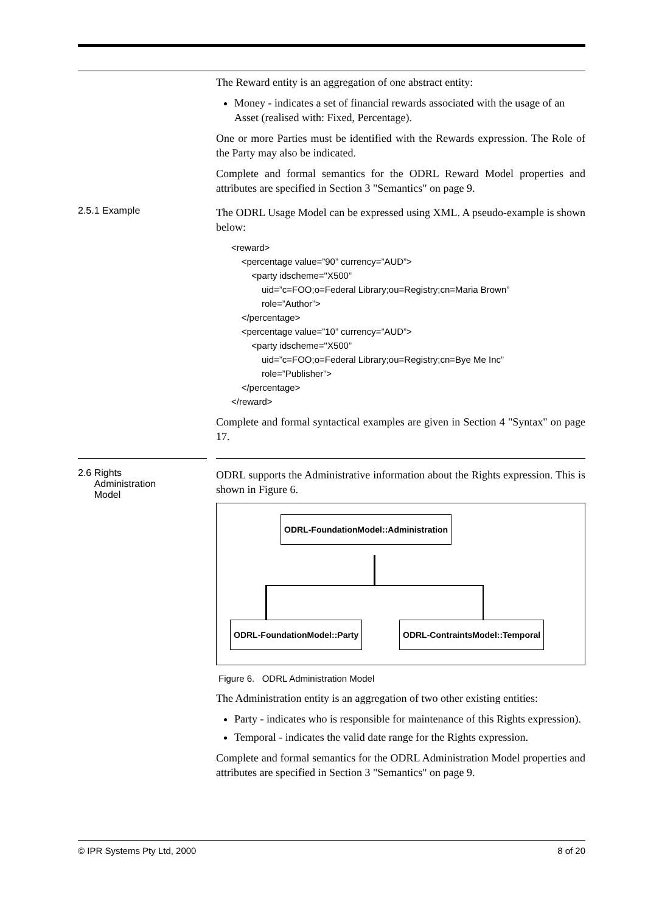The Reward entity is an aggregation of one abstract entity:
Money - indicates a set of financial rewards associated with the usage of an Asset (realised with: Fixed, Percentage).
One or more Parties must be identified with the Rewards expression. The Role of the Party may also be indicated.
Complete and formal semantics for the ODRL Reward Model properties and attributes are specified in Section 3 "Semantics" on page 9.
2.5.1 Example
The ODRL Usage Model can be expressed using XML. A pseudo-example is shown below:
<reward>
    <percentage value=”90” currency=”AUD”>
        <party idscheme="X500”
            uid=”c=FOO;o=Federal Library;ou=Registry;cn=Maria Brown”
            role=”Author”>
    </percentage>
    <percentage value=”10” currency=”AUD”>
        <party idscheme="X500”
            uid=”c=FOO;o=Federal Library;ou=Registry;cn=Bye Me Inc”
            role=”Publisher”>
    </percentage>
</reward>
Complete and formal syntactical examples are given in Section 4 "Syntax" on page 17.
2.6 Rights
Administration
Model
ODRL supports the Administrative information about the Rights expression. This is shown in Figure 6.
ODRL-FoundationModel::Administration
ODRL-FoundationModel::Party ODRL-ContraintsModel::Temporal
Figure 6. ODRL Administration Model
The Administration entity is an aggregation of two other existing entities:
Party - indicates who is responsible for maintenance of this Rights expression).
Temporal - indicates the valid date range for the Rights expression.
Complete and formal semantics for the ODRL Administration Model properties and attributes are specified in Section 3 "Semantics" on page 9.
© IPR Systems Pty Ltd, 2000 8 of 20